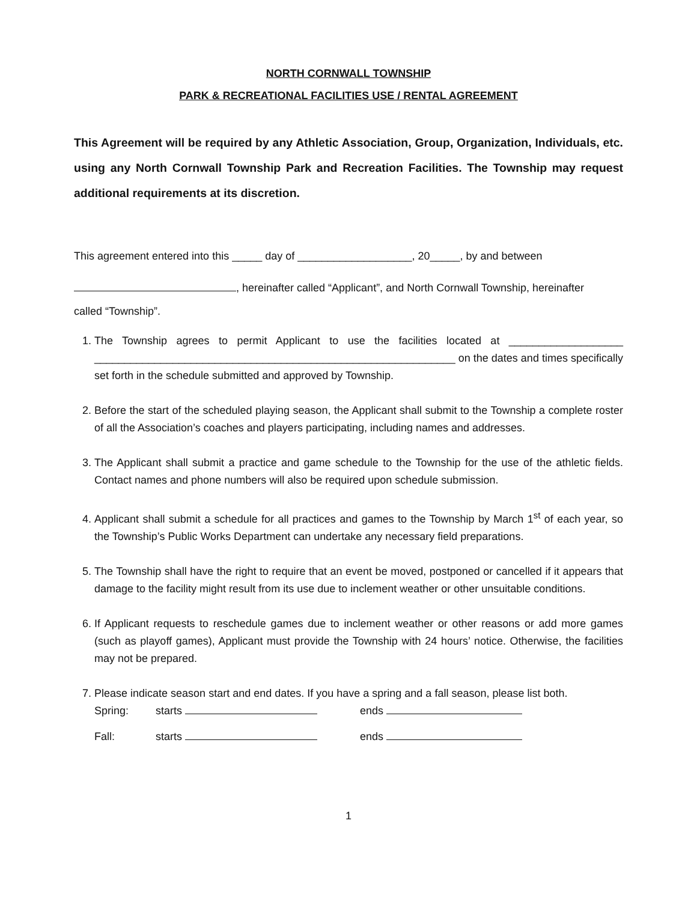NORTH CORNWALL TOWNSHIP
PARK & RECREATIONAL FACILITIES USE / RENTAL AGREEMENT
This Agreement will be required by any Athletic Association, Group, Organization, Individuals, etc. using any North Cornwall Township Park and Recreation Facilities. The Township may request additional requirements at its discretion.
This agreement entered into this _____ day of ___________________, 20_____, by and between
, hereinafter called “Applicant”, and North Cornwall Township, hereinafter
called “Township”.
1. The Township agrees to permit Applicant to use the facilities located at ___________________ ____________________________________________________________ on the dates and times specifically set forth in the schedule submitted and approved by Township.
2. Before the start of the scheduled playing season, the Applicant shall submit to the Township a complete roster of all the Association’s coaches and players participating, including names and addresses.
3. The Applicant shall submit a practice and game schedule to the Township for the use of the athletic fields. Contact names and phone numbers will also be required upon schedule submission.
4. Applicant shall submit a schedule for all practices and games to the Township by March 1<sup>st</sup> of each year, so the Township’s Public Works Department can undertake any necessary field preparations.
5. The Township shall have the right to require that an event be moved, postponed or cancelled if it appears that damage to the facility might result from its use due to inclement weather or other unsuitable conditions.
6. If Applicant requests to reschedule games due to inclement weather or other reasons or add more games (such as playoff games), Applicant must provide the Township with 24 hours’ notice. Otherwise, the facilities may not be prepared.
7. Please indicate season start and end dates. If you have a spring and a fall season, please list both.
Spring: starts ends
Fall: starts ends
1